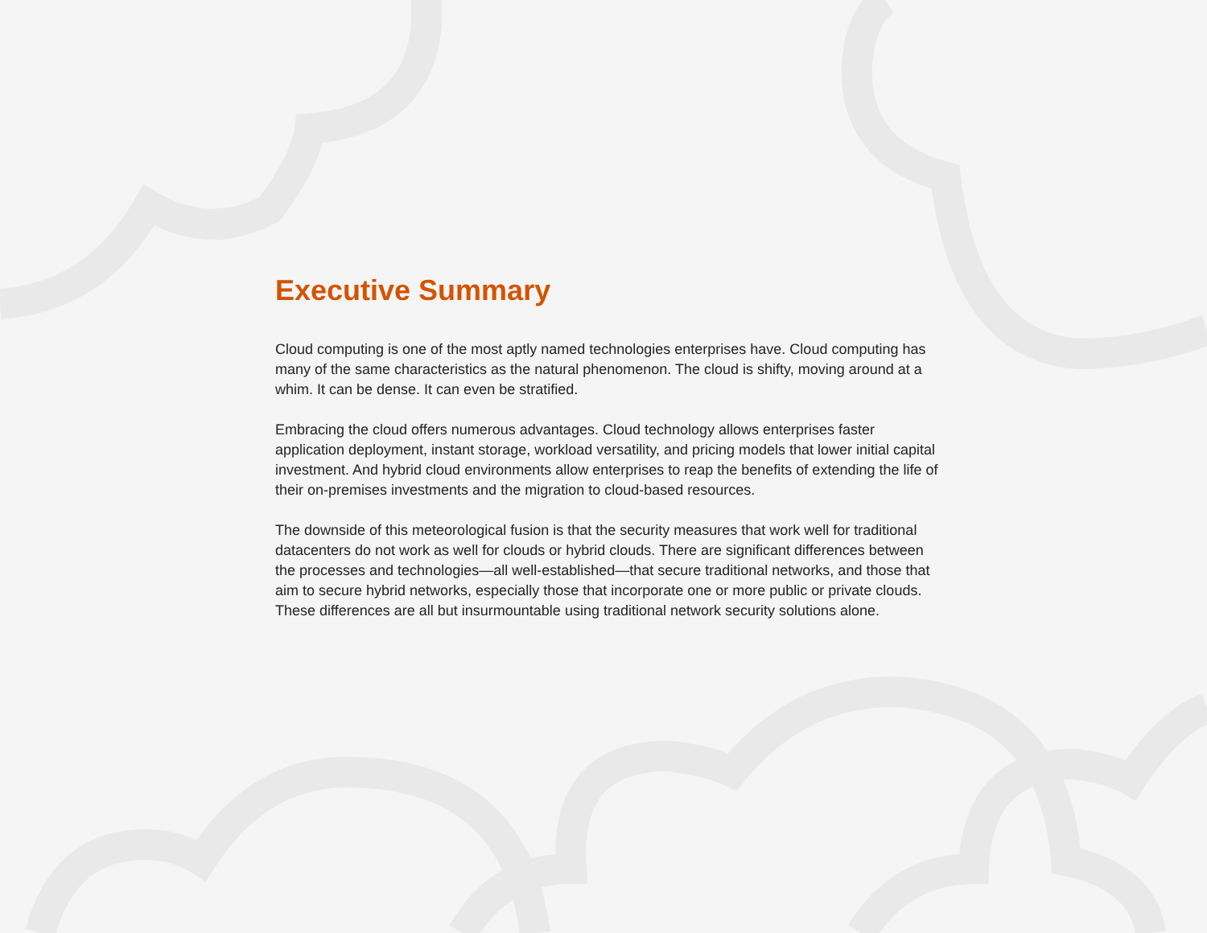Executive Summary
Cloud computing is one of the most aptly named technologies enterprises have. Cloud computing has many of the same characteristics as the natural phenomenon. The cloud is shifty, moving around at a whim. It can be dense. It can even be stratified.
Embracing the cloud offers numerous advantages. Cloud technology allows enterprises faster application deployment, instant storage, workload versatility, and pricing models that lower initial capital investment. And hybrid cloud environments allow enterprises to reap the benefits of extending the life of their on-premises investments and the migration to cloud-based resources.
The downside of this meteorological fusion is that the security measures that work well for traditional datacenters do not work as well for clouds or hybrid clouds. There are significant differences between the processes and technologies—all well-established—that secure traditional networks, and those that aim to secure hybrid networks, especially those that incorporate one or more public or private clouds. These differences are all but insurmountable using traditional network security solutions alone.